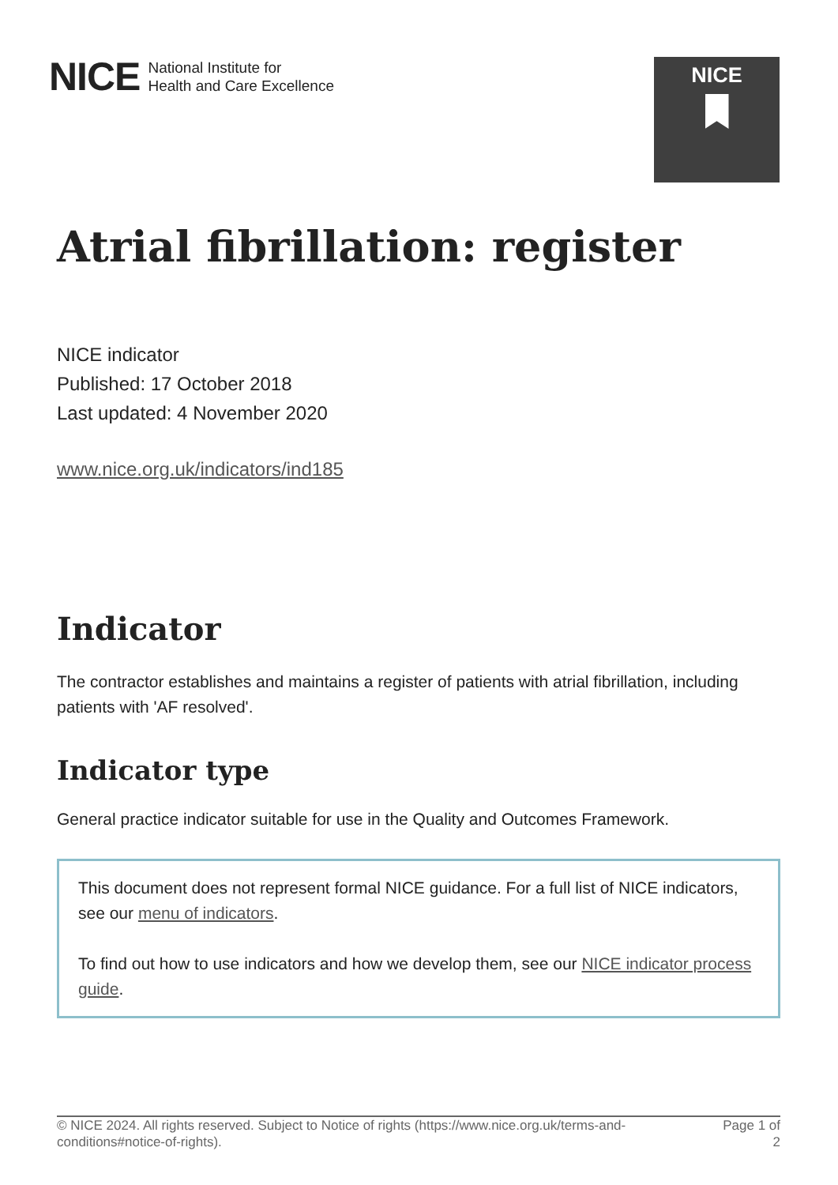NICE National Institute for
Health and Care Excellence
NICE
Atrial fibrillation: register
NICE indicator
Published: 17 October 2018
Last updated: 4 November 2020
www.nice.org.uk/indicators/ind185
Indicator
The contractor establishes and maintains a register of patients with atrial fibrillation, including patients with 'AF resolved'.
Indicator type
General practice indicator suitable for use in the Quality and Outcomes Framework.
This document does not represent formal NICE guidance. For a full list of NICE indicators, see our menu of indicators.
To find out how to use indicators and how we develop them, see our NICE indicator process guide.
© NICE 2024. All rights reserved. Subject to Notice of rights (https://www.nice.org.uk/terms-and-conditions#notice-of-rights). Page 1 of 2